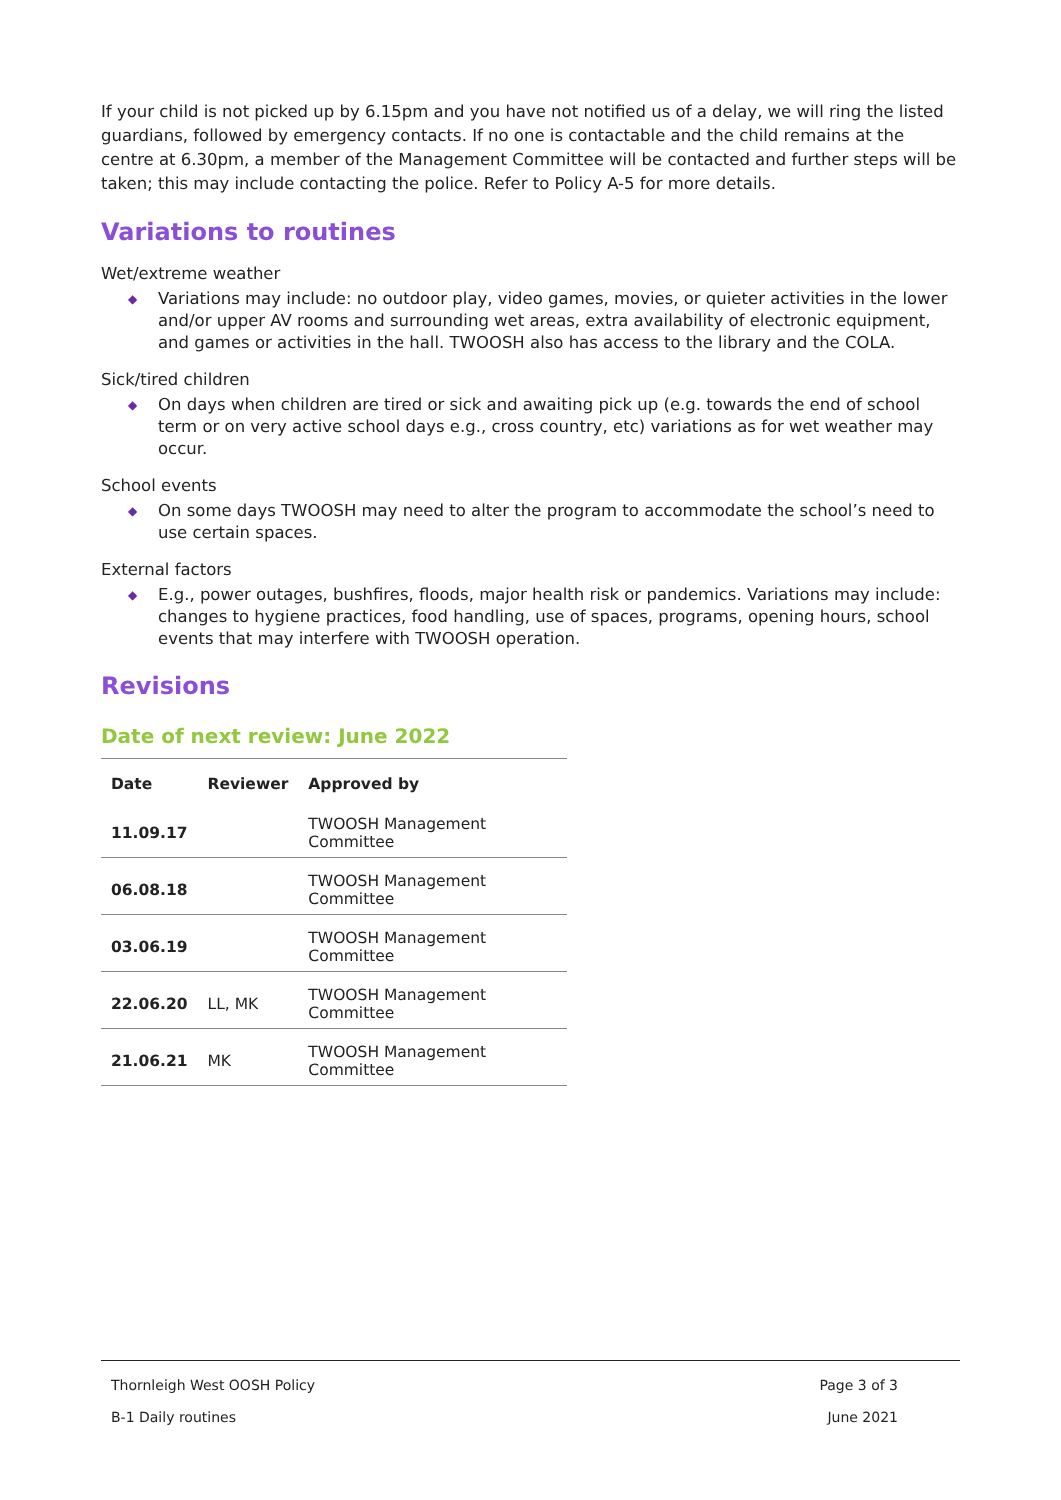If your child is not picked up by 6.15pm and you have not notified us of a delay, we will ring the listed guardians, followed by emergency contacts. If no one is contactable and the child remains at the centre at 6.30pm, a member of the Management Committee will be contacted and further steps will be taken; this may include contacting the police. Refer to Policy A-5 for more details.
Variations to routines
Wet/extreme weather
◆ Variations may include: no outdoor play, video games, movies, or quieter activities in the lower and/or upper AV rooms and surrounding wet areas, extra availability of electronic equipment, and games or activities in the hall. TWOOSH also has access to the library and the COLA.
Sick/tired children
◆ On days when children are tired or sick and awaiting pick up (e.g. towards the end of school term or on very active school days e.g., cross country, etc) variations as for wet weather may occur.
School events
◆ On some days TWOOSH may need to alter the program to accommodate the school’s need to use certain spaces.
External factors
◆ E.g., power outages, bushfires, floods, major health risk or pandemics. Variations may include: changes to hygiene practices, food handling, use of spaces, programs, opening hours, school events that may interfere with TWOOSH operation.
Revisions
Date of next review: June 2022
| Date | Reviewer | Approved by |
| --- | --- | --- |
| 11.09.17 | | TWOOSH Management Committee |
| 06.08.18 | | TWOOSH Management Committee |
| 03.06.19 | | TWOOSH Management Committee |
| 22.06.20 | LL, MK | TWOOSH Management Committee |
| 21.06.21 | MK | TWOOSH Management Committee |
Thornleigh West OOSH Policy Page 3 of 3
B-1 Daily routines June 2021